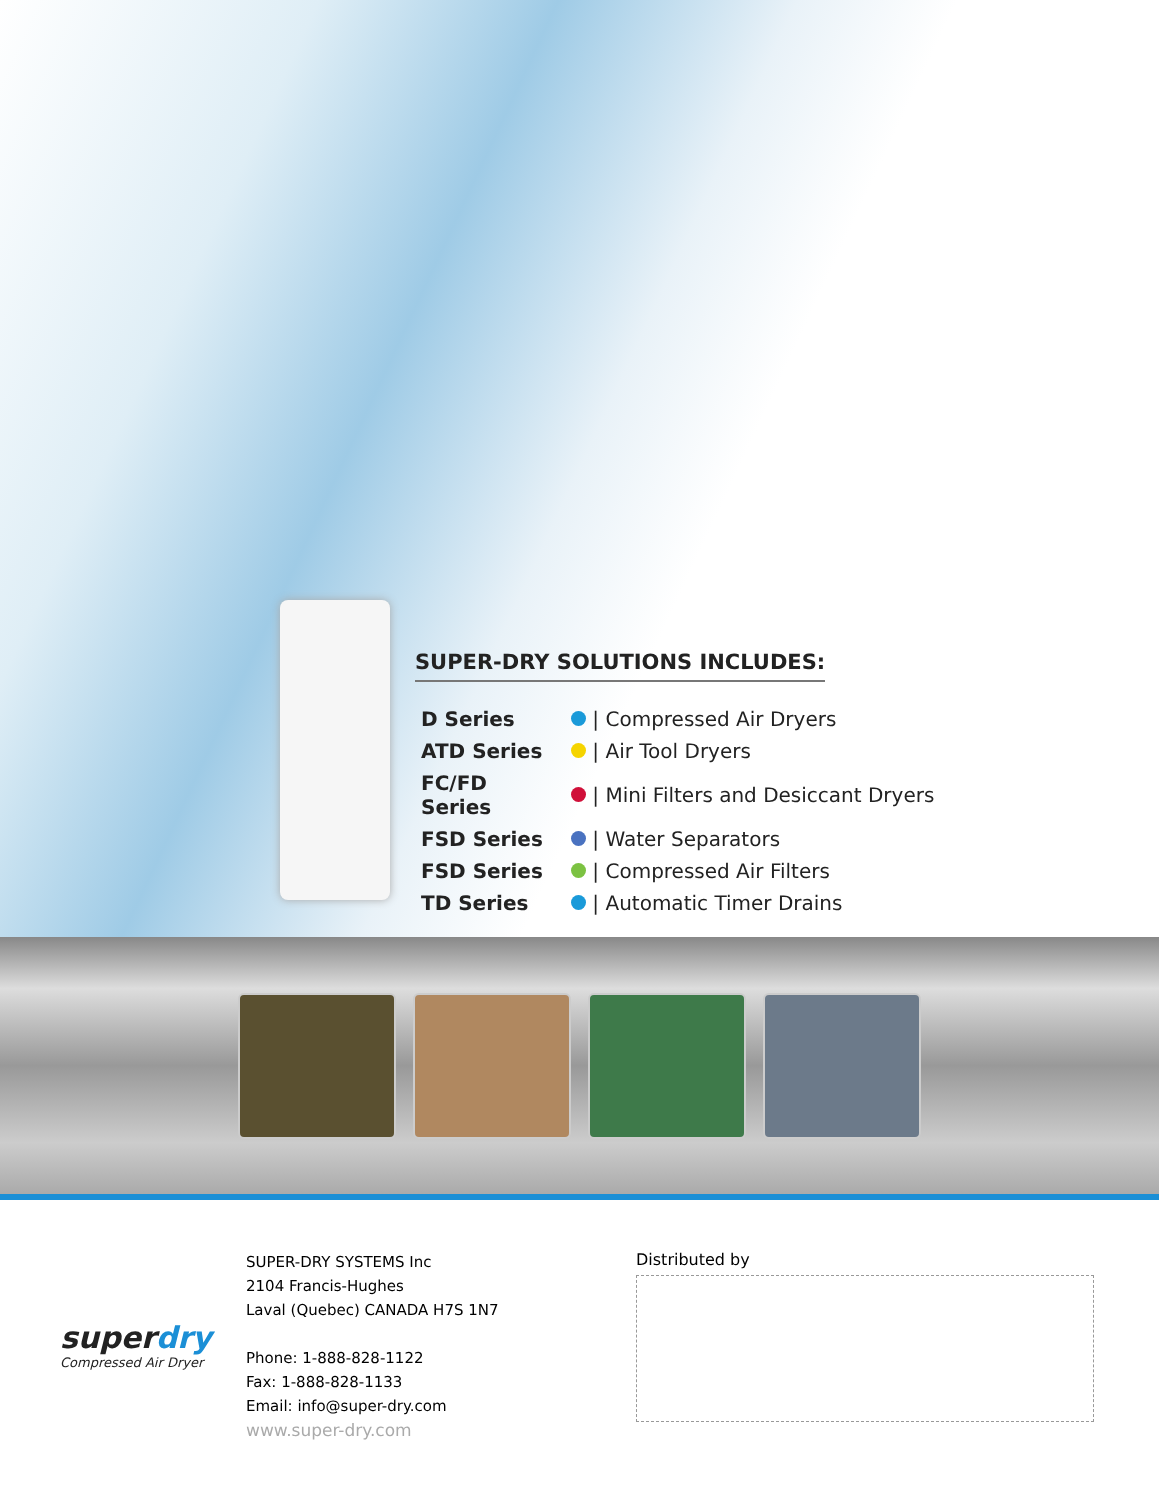SUPER-DRY SOLUTIONS INCLUDES:
| D Series | / Compressed Air Dryers |
| ATD Series | / Air Tool Dryers |
| FC/FD Series | / Mini Filters and Desiccant Dryers |
| FSD Series | / Water Separators |
| FSD Series | / Compressed Air Filters |
| TD Series | / Automatic Timer Drains |
superdry
Compressed Air Dryer
SUPER-DRY SYSTEMS Inc
2104 Francis-Hughes
Laval (Quebec) CANADA H7S 1N7
Phone: 1-888-828-1122
Fax: 1-888-828-1133
Email: info@super-dry.com
www.super-dry.com
Distributed by